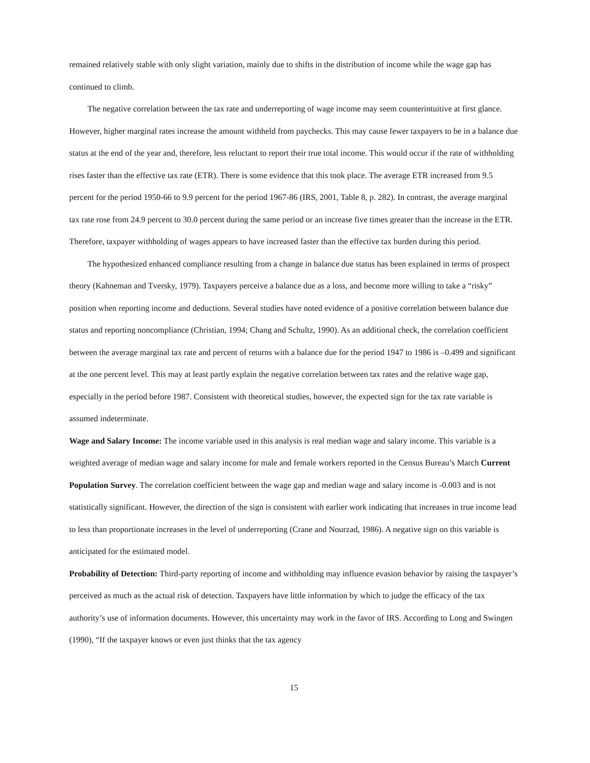remained relatively stable with only slight variation, mainly due to shifts in the distribution of income while the wage gap has continued to climb.
The negative correlation between the tax rate and underreporting of wage income may seem counterintuitive at first glance. However, higher marginal rates increase the amount withheld from paychecks. This may cause fewer taxpayers to be in a balance due status at the end of the year and, therefore, less reluctant to report their true total income. This would occur if the rate of withholding rises faster than the effective tax rate (ETR). There is some evidence that this took place. The average ETR increased from 9.5 percent for the period 1950-66 to 9.9 percent for the period 1967-86 (IRS, 2001, Table 8, p. 282). In contrast, the average marginal tax rate rose from 24.9 percent to 30.0 percent during the same period or an increase five times greater than the increase in the ETR. Therefore, taxpayer withholding of wages appears to have increased faster than the effective tax burden during this period.
The hypothesized enhanced compliance resulting from a change in balance due status has been explained in terms of prospect theory (Kahneman and Tversky, 1979). Taxpayers perceive a balance due as a loss, and become more willing to take a “risky” position when reporting income and deductions. Several studies have noted evidence of a positive correlation between balance due status and reporting noncompliance (Christian, 1994; Chang and Schultz, 1990). As an additional check, the correlation coefficient between the average marginal tax rate and percent of returns with a balance due for the period 1947 to 1986 is –0.499 and significant at the one percent level. This may at least partly explain the negative correlation between tax rates and the relative wage gap, especially in the period before 1987. Consistent with theoretical studies, however, the expected sign for the tax rate variable is assumed indeterminate.
Wage and Salary Income: The income variable used in this analysis is real median wage and salary income. This variable is a weighted average of median wage and salary income for male and female workers reported in the Census Bureau’s March Current Population Survey. The correlation coefficient between the wage gap and median wage and salary income is -0.003 and is not statistically significant. However, the direction of the sign is consistent with earlier work indicating that increases in true income lead to less than proportionate increases in the level of underreporting (Crane and Nourzad, 1986). A negative sign on this variable is anticipated for the estimated model.
Probability of Detection: Third-party reporting of income and withholding may influence evasion behavior by raising the taxpayer’s perceived as much as the actual risk of detection. Taxpayers have little information by which to judge the efficacy of the tax authority’s use of information documents. However, this uncertainty may work in the favor of IRS. According to Long and Swingen (1990), “If the taxpayer knows or even just thinks that the tax agency
15